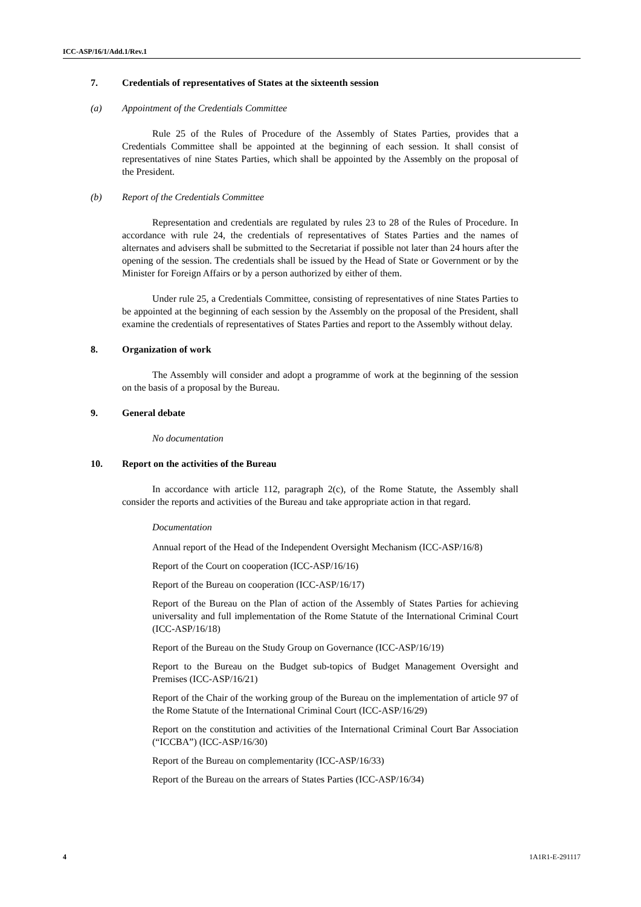ICC-ASP/16/1/Add.1/Rev.1
7. Credentials of representatives of States at the sixteenth session
(a) Appointment of the Credentials Committee
Rule 25 of the Rules of Procedure of the Assembly of States Parties, provides that a Credentials Committee shall be appointed at the beginning of each session. It shall consist of representatives of nine States Parties, which shall be appointed by the Assembly on the proposal of the President.
(b) Report of the Credentials Committee
Representation and credentials are regulated by rules 23 to 28 of the Rules of Procedure. In accordance with rule 24, the credentials of representatives of States Parties and the names of alternates and advisers shall be submitted to the Secretariat if possible not later than 24 hours after the opening of the session. The credentials shall be issued by the Head of State or Government or by the Minister for Foreign Affairs or by a person authorized by either of them.
Under rule 25, a Credentials Committee, consisting of representatives of nine States Parties to be appointed at the beginning of each session by the Assembly on the proposal of the President, shall examine the credentials of representatives of States Parties and report to the Assembly without delay.
8. Organization of work
The Assembly will consider and adopt a programme of work at the beginning of the session on the basis of a proposal by the Bureau.
9. General debate
No documentation
10. Report on the activities of the Bureau
In accordance with article 112, paragraph 2(c), of the Rome Statute, the Assembly shall consider the reports and activities of the Bureau and take appropriate action in that regard.
Documentation
Annual report of the Head of the Independent Oversight Mechanism (ICC-ASP/16/8)
Report of the Court on cooperation (ICC-ASP/16/16)
Report of the Bureau on cooperation (ICC-ASP/16/17)
Report of the Bureau on the Plan of action of the Assembly of States Parties for achieving universality and full implementation of the Rome Statute of the International Criminal Court (ICC-ASP/16/18)
Report of the Bureau on the Study Group on Governance (ICC-ASP/16/19)
Report to the Bureau on the Budget sub-topics of Budget Management Oversight and Premises (ICC-ASP/16/21)
Report of the Chair of the working group of the Bureau on the implementation of article 97 of the Rome Statute of the International Criminal Court (ICC-ASP/16/29)
Report on the constitution and activities of the International Criminal Court Bar Association (“ICCBA”) (ICC-ASP/16/30)
Report of the Bureau on complementarity (ICC-ASP/16/33)
Report of the Bureau on the arrears of States Parties (ICC-ASP/16/34)
4 1A1R1-E-291117